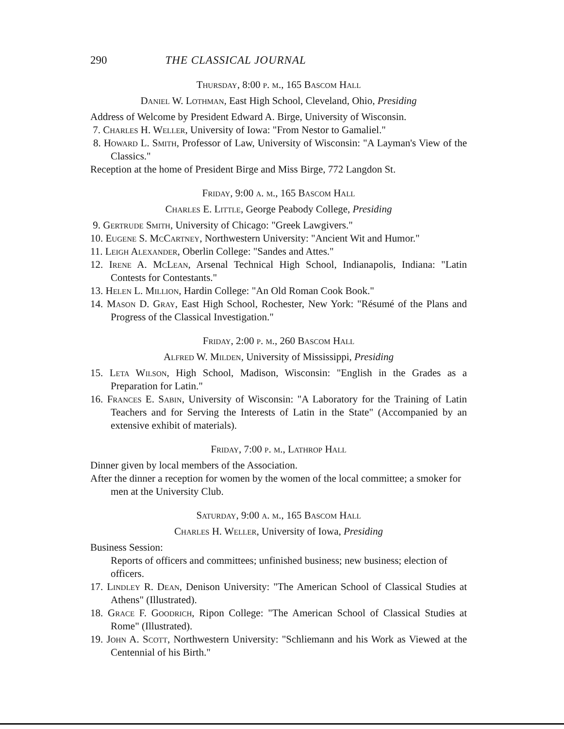290 THE CLASSICAL JOURNAL
Thursday, 8:00 p. m., 165 Bascom Hall
Daniel W. Lothman, East High School, Cleveland, Ohio, Presiding
Address of Welcome by President Edward A. Birge, University of Wisconsin.
7. Charles H. Weller, University of Iowa: "From Nestor to Gamaliel."
8. Howard L. Smith, Professor of Law, University of Wisconsin: "A Layman's View of the Classics."
Reception at the home of President Birge and Miss Birge, 772 Langdon St.
Friday, 9:00 a. m., 165 Bascom Hall
Charles E. Little, George Peabody College, Presiding
9. Gertrude Smith, University of Chicago: "Greek Lawgivers."
10. Eugene S. McCartney, Northwestern University: "Ancient Wit and Humor."
11. Leigh Alexander, Oberlin College: "Sandes and Attes."
12. Irene A. McLean, Arsenal Technical High School, Indianapolis, Indiana: "Latin Contests for Contestants."
13. Helen L. Million, Hardin College: "An Old Roman Cook Book."
14. Mason D. Gray, East High School, Rochester, New York: "Résumé of the Plans and Progress of the Classical Investigation."
Friday, 2:00 p. m., 260 Bascom Hall
Alfred W. Milden, University of Mississippi, Presiding
15. Leta Wilson, High School, Madison, Wisconsin: "English in the Grades as a Preparation for Latin."
16. Frances E. Sabin, University of Wisconsin: "A Laboratory for the Training of Latin Teachers and for Serving the Interests of Latin in the State" (Accompanied by an extensive exhibit of materials).
Friday, 7:00 p. m., Lathrop Hall
Dinner given by local members of the Association.
After the dinner a reception for women by the women of the local committee; a smoker for men at the University Club.
Saturday, 9:00 a. m., 165 Bascom Hall
Charles H. Weller, University of Iowa, Presiding
Business Session:
Reports of officers and committees; unfinished business; new business; election of officers.
17. Lindley R. Dean, Denison University: "The American School of Classical Studies at Athens" (Illustrated).
18. Grace F. Goodrich, Ripon College: "The American School of Classical Studies at Rome" (Illustrated).
19. John A. Scott, Northwestern University: "Schliemann and his Work as Viewed at the Centennial of his Birth."